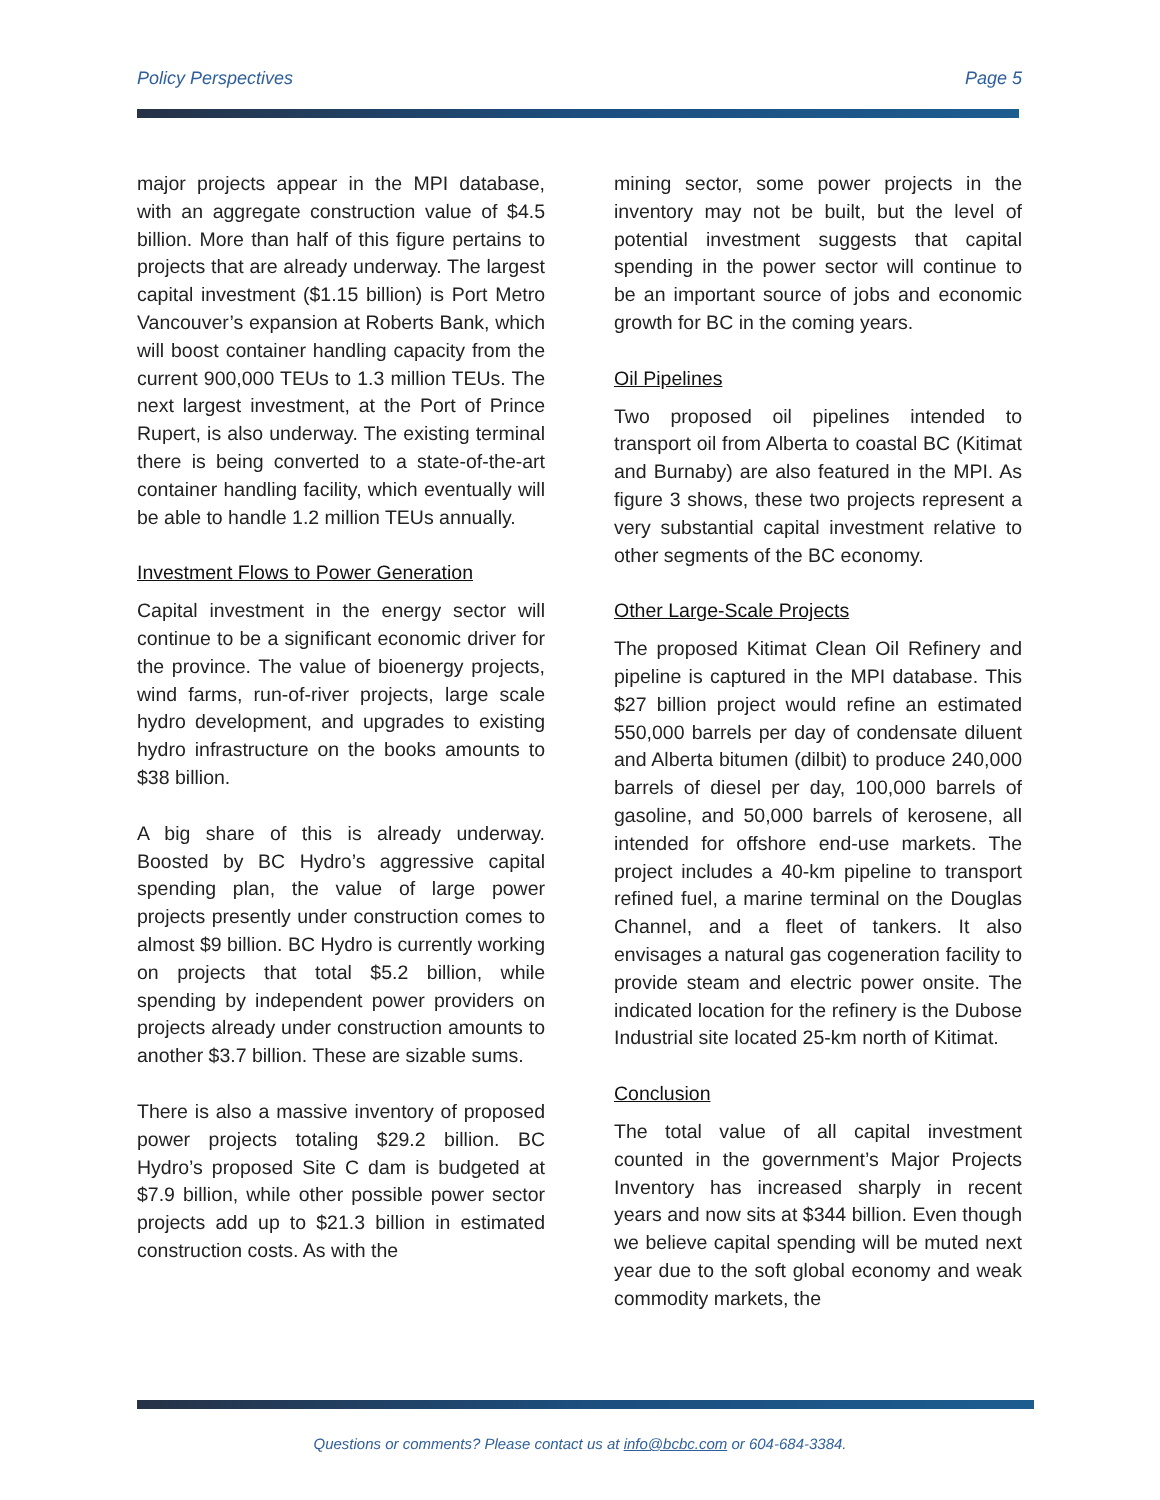Policy Perspectives Page 5
major projects appear in the MPI database, with an aggregate construction value of $4.5 billion. More than half of this figure pertains to projects that are already underway. The largest capital investment ($1.15 billion) is Port Metro Vancouver’s expansion at Roberts Bank, which will boost container handling capacity from the current 900,000 TEUs to 1.3 million TEUs. The next largest investment, at the Port of Prince Rupert, is also underway. The existing terminal there is being converted to a state-of-the-art container handling facility, which eventually will be able to handle 1.2 million TEUs annually.
Investment Flows to Power Generation
Capital investment in the energy sector will continue to be a significant economic driver for the province. The value of bioenergy projects, wind farms, run-of-river projects, large scale hydro development, and upgrades to existing hydro infrastructure on the books amounts to $38 billion.
A big share of this is already underway. Boosted by BC Hydro’s aggressive capital spending plan, the value of large power projects presently under construction comes to almost $9 billion. BC Hydro is currently working on projects that total $5.2 billion, while spending by independent power providers on projects already under construction amounts to another $3.7 billion. These are sizable sums.
There is also a massive inventory of proposed power projects totaling $29.2 billion. BC Hydro’s proposed Site C dam is budgeted at $7.9 billion, while other possible power sector projects add up to $21.3 billion in estimated construction costs. As with the
mining sector, some power projects in the inventory may not be built, but the level of potential investment suggests that capital spending in the power sector will continue to be an important source of jobs and economic growth for BC in the coming years.
Oil Pipelines
Two proposed oil pipelines intended to transport oil from Alberta to coastal BC (Kitimat and Burnaby) are also featured in the MPI. As figure 3 shows, these two projects represent a very substantial capital investment relative to other segments of the BC economy.
Other Large-Scale Projects
The proposed Kitimat Clean Oil Refinery and pipeline is captured in the MPI database. This $27 billion project would refine an estimated 550,000 barrels per day of condensate diluent and Alberta bitumen (dilbit) to produce 240,000 barrels of diesel per day, 100,000 barrels of gasoline, and 50,000 barrels of kerosene, all intended for offshore end-use markets. The project includes a 40-km pipeline to transport refined fuel, a marine terminal on the Douglas Channel, and a fleet of tankers. It also envisages a natural gas cogeneration facility to provide steam and electric power onsite. The indicated location for the refinery is the Dubose Industrial site located 25-km north of Kitimat.
Conclusion
The total value of all capital investment counted in the government’s Major Projects Inventory has increased sharply in recent years and now sits at $344 billion. Even though we believe capital spending will be muted next year due to the soft global economy and weak commodity markets, the
Questions or comments? Please contact us at info@bcbc.com or 604-684-3384.